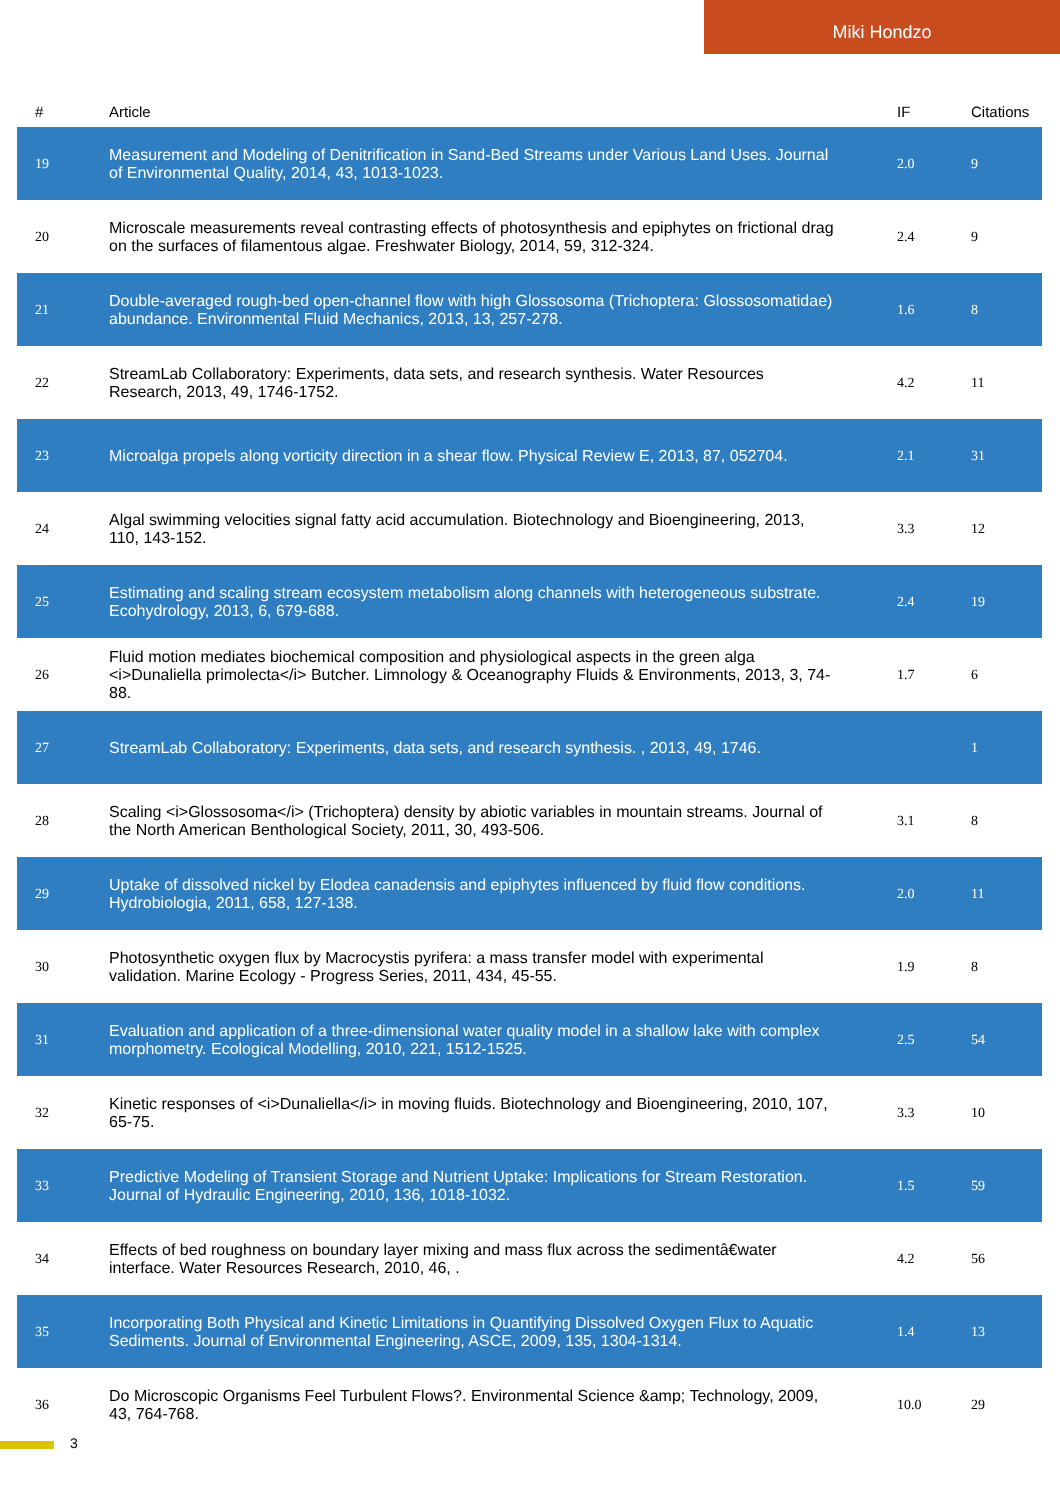Miki Hondzo
| # | Article | IF | Citations |
| --- | --- | --- | --- |
| 19 | Measurement and Modeling of Denitrification in Sand-Bed Streams under Various Land Uses. Journal of Environmental Quality, 2014, 43, 1013-1023. | 2.0 | 9 |
| 20 | Microscale measurements reveal contrasting effects of photosynthesis and epiphytes on frictional drag on the surfaces of filamentous algae. Freshwater Biology, 2014, 59, 312-324. | 2.4 | 9 |
| 21 | Double-averaged rough-bed open-channel flow with high Glossosoma (Trichoptera: Glossosomatidae) abundance. Environmental Fluid Mechanics, 2013, 13, 257-278. | 1.6 | 8 |
| 22 | StreamLab Collaboratory: Experiments, data sets, and research synthesis. Water Resources Research, 2013, 49, 1746-1752. | 4.2 | 11 |
| 23 | Microalga propels along vorticity direction in a shear flow. Physical Review E, 2013, 87, 052704. | 2.1 | 31 |
| 24 | Algal swimming velocities signal fatty acid accumulation. Biotechnology and Bioengineering, 2013, 110, 143-152. | 3.3 | 12 |
| 25 | Estimating and scaling stream ecosystem metabolism along channels with heterogeneous substrate. Ecohydrology, 2013, 6, 679-688. | 2.4 | 19 |
| 26 | Fluid motion mediates biochemical composition and physiological aspects in the green alga <i>Dunaliella primolecta</i> Butcher. Limnology & Oceanography Fluids & Environments, 2013, 3, 74-88. | 1.7 | 6 |
| 27 | StreamLab Collaboratory: Experiments, data sets, and research synthesis. , 2013, 49, 1746. | | 1 |
| 28 | Scaling <i>Glossosoma</i> (Trichoptera) density by abiotic variables in mountain streams. Journal of the North American Benthological Society, 2011, 30, 493-506. | 3.1 | 8 |
| 29 | Uptake of dissolved nickel by Elodea canadensis and epiphytes influenced by fluid flow conditions. Hydrobiologia, 2011, 658, 127-138. | 2.0 | 11 |
| 30 | Photosynthetic oxygen flux by Macrocystis pyrifera: a mass transfer model with experimental validation. Marine Ecology - Progress Series, 2011, 434, 45-55. | 1.9 | 8 |
| 31 | Evaluation and application of a three-dimensional water quality model in a shallow lake with complex morphometry. Ecological Modelling, 2010, 221, 1512-1525. | 2.5 | 54 |
| 32 | Kinetic responses of <i>Dunaliella</i> in moving fluids. Biotechnology and Bioengineering, 2010, 107, 65-75. | 3.3 | 10 |
| 33 | Predictive Modeling of Transient Storage and Nutrient Uptake: Implications for Stream Restoration. Journal of Hydraulic Engineering, 2010, 136, 1018-1032. | 1.5 | 59 |
| 34 | Effects of bed roughness on boundary layer mixing and mass flux across the sedimentâ€water interface. Water Resources Research, 2010, 46, . | 4.2 | 56 |
| 35 | Incorporating Both Physical and Kinetic Limitations in Quantifying Dissolved Oxygen Flux to Aquatic Sediments. Journal of Environmental Engineering, ASCE, 2009, 135, 1304-1314. | 1.4 | 13 |
| 36 | Do Microscopic Organisms Feel Turbulent Flows?. Environmental Science &amp; Technology, 2009, 43, 764-768. | 10.0 | 29 |
3